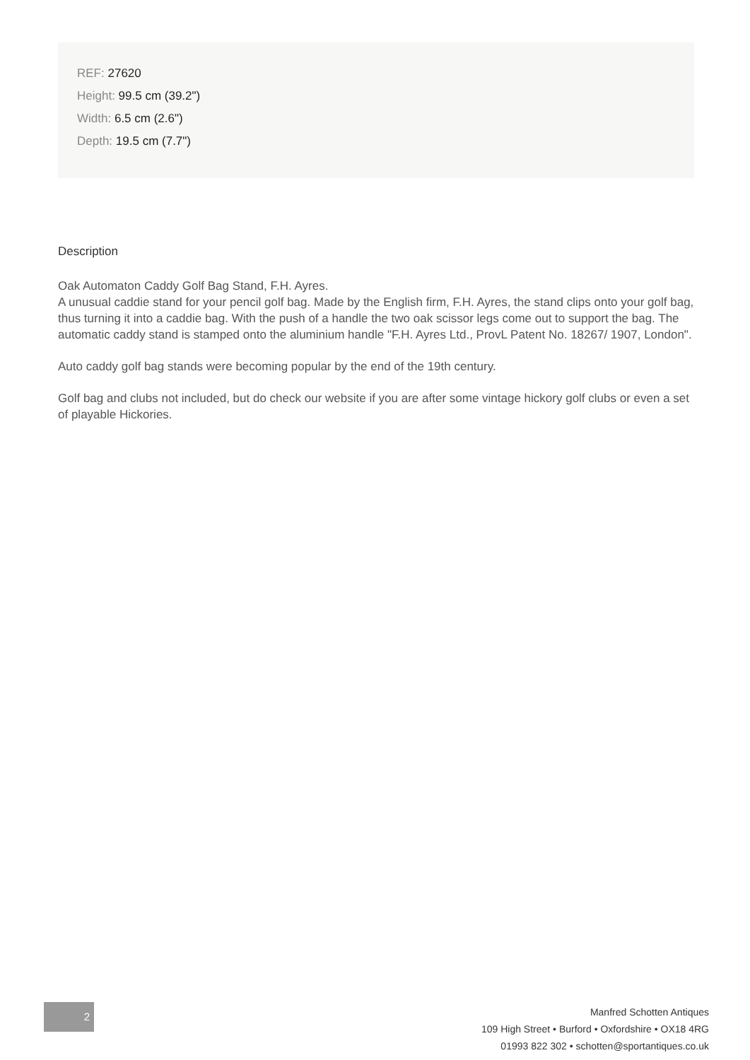REF: 27620
Height: 99.5 cm (39.2")
Width: 6.5 cm (2.6")
Depth: 19.5 cm (7.7")
Description
Oak Automaton Caddy Golf Bag Stand, F.H. Ayres.
A unusual caddie stand for your pencil golf bag. Made by the English firm, F.H. Ayres, the stand clips onto your golf bag, thus turning it into a caddie bag. With the push of a handle the two oak scissor legs come out to support the bag. The automatic caddy stand is stamped onto the aluminium handle "F.H. Ayres Ltd., ProvL Patent No. 18267/ 1907, London".
Auto caddy golf bag stands were becoming popular by the end of the 19th century.
Golf bag and clubs not included, but do check our website if you are after some vintage hickory golf clubs or even a set of playable Hickories.
2
Manfred Schotten Antiques
109 High Street • Burford • Oxfordshire • OX18 4RG
01993 822 302 • schotten@sportantiques.co.uk